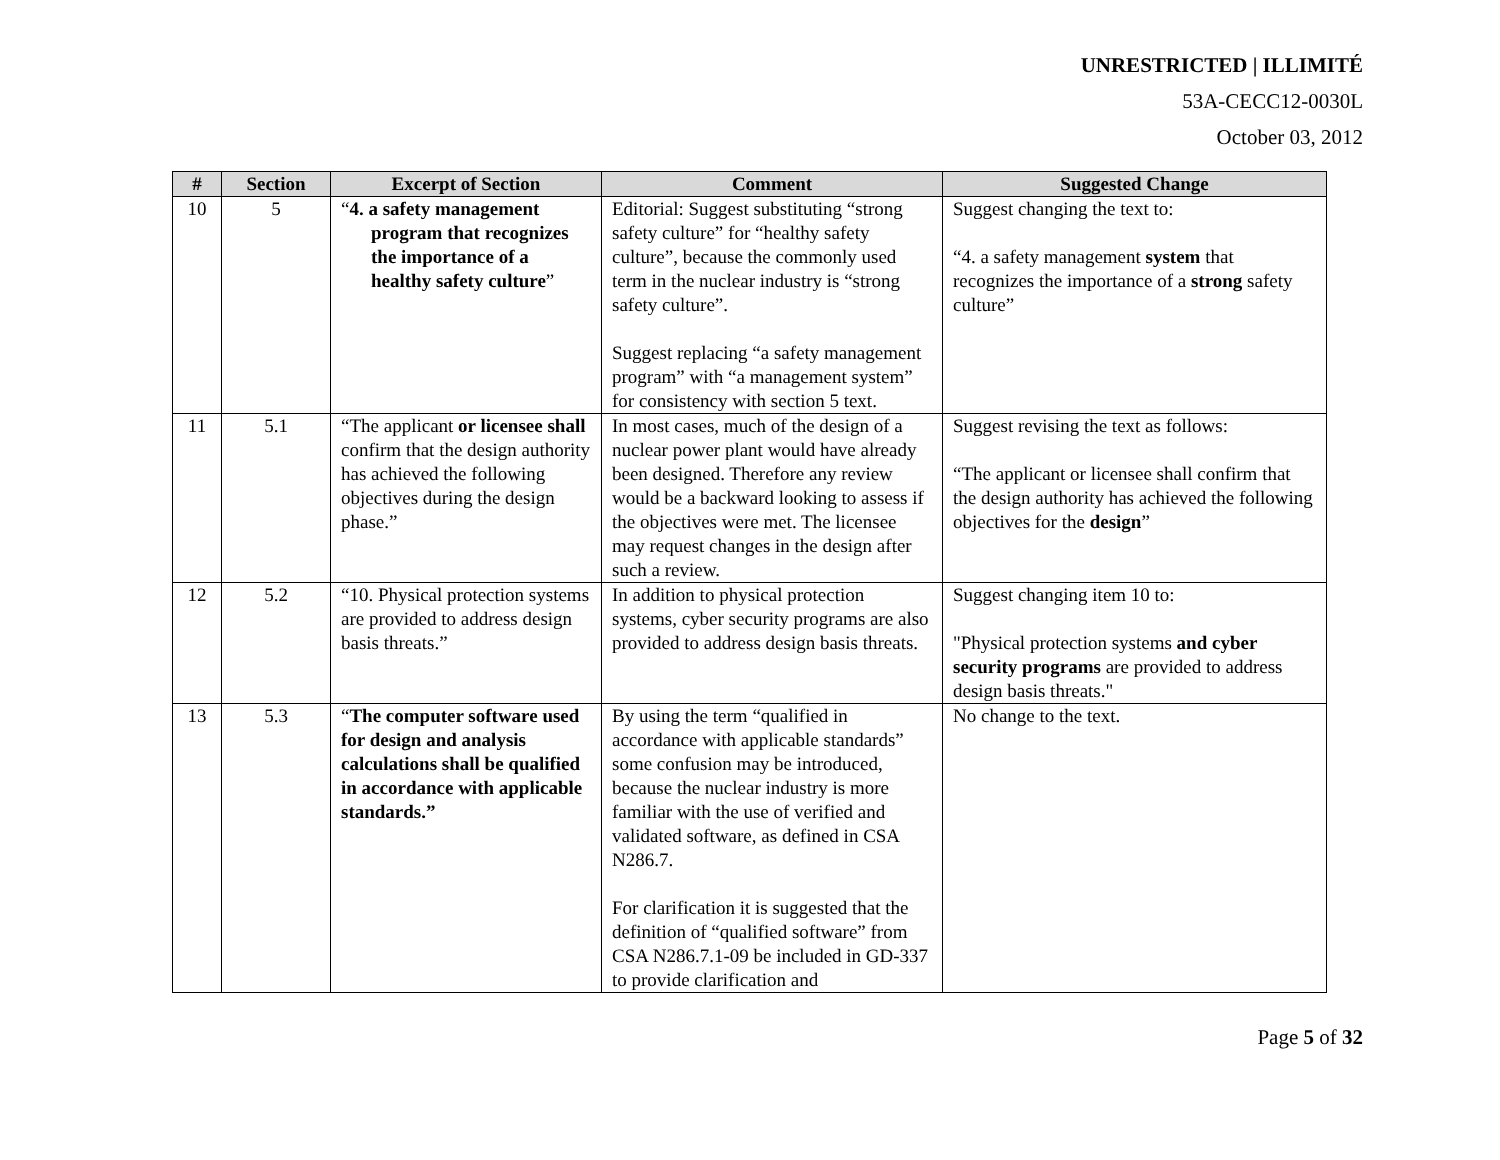UNRESTRICTED | ILLIMITÉ
53A-CECC12-0030L
October 03, 2012
| # | Section | Excerpt of Section | Comment | Suggested Change |
| --- | --- | --- | --- | --- |
| 10 | 5 | “ 4. a safety management program that recognizes the importance of a healthy safety culture ” | Editorial: Suggest substituting “strong safety culture” for “healthy safety culture”, because the commonly used term in the nuclear industry is “strong safety culture”. Suggest replacing “a safety management program” with “a management system” for consistency with section 5 text. | Suggest changing the text to: “4. a safety management system that recognizes the importance of a strong safety culture” |
| 11 | 5.1 | “The applicant or licensee shall confirm that the design authority has achieved the following objectives during the design phase.” | In most cases, much of the design of a nuclear power plant would have already been designed. Therefore any review would be a backward looking to assess if the objectives were met. The licensee may request changes in the design after such a review. | Suggest revising the text as follows: “The applicant or licensee shall confirm that the design authority has achieved the following objectives for the design ” |
| 12 | 5.2 | “10. Physical protection systems are provided to address design basis threats.” | In addition to physical protection systems, cyber security programs are also provided to address design basis threats. | Suggest changing item 10 to: "Physical protection systems and cyber security programs are provided to address design basis threats." |
| 13 | 5.3 | “ The computer software used for design and analysis calculations shall be qualified in accordance with applicable standards.” | By using the term “qualified in accordance with applicable standards” some confusion may be introduced, because the nuclear industry is more familiar with the use of verified and validated software, as defined in CSA N286.7. For clarification it is suggested that the definition of “qualified software” from CSA N286.7.1-09 be included in GD-337 to provide clarification and | No change to the text. |
Page 5 of 32